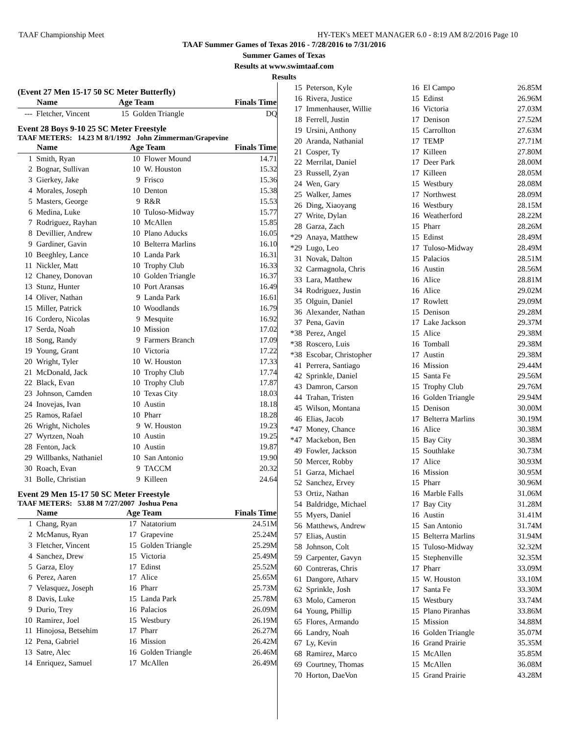TAAF Championship Meet HY-TEK's MEET MANAGER 6.0 - 8:19 AM 8/2/2016 Page 10
TAAF Summer Games of Texas 2016 - 7/28/2016 to 7/31/2016
Summer Games of Texas
Results at www.swimtaaf.com
Results
(Event 27 Men 15-17 50 SC Meter Butterfly)
| | Name | Age Team | | Finals Time |
| --- | --- | --- | --- | --- |
| --- | Fletcher, Vincent | 15 | Golden Triangle | DQ |
Event 28 Boys 9-10 25 SC Meter Freestyle
TAAF METERS: 14.23 M 8/1/1992 John Zimmerman/Grapevine
| | Name | Age Team | | Finals Time |
| --- | --- | --- | --- | --- |
| 1 | Smith, Ryan | 10 | Flower Mound | 14.71 |
| 2 | Bognar, Sullivan | 10 | W. Houston | 15.32 |
| 3 | Gierkey, Jake | 9 | Frisco | 15.36 |
| 4 | Morales, Joseph | 10 | Denton | 15.38 |
| 5 | Masters, George | 9 | R&R | 15.53 |
| 6 | Medina, Luke | 10 | Tuloso-Midway | 15.77 |
| 7 | Rodriguez, Rayhan | 10 | McAllen | 15.85 |
| 8 | Devillier, Andrew | 10 | Plano Aducks | 16.05 |
| 9 | Gardiner, Gavin | 10 | Belterra Marlins | 16.10 |
| 10 | Beeghley, Lance | 10 | Landa Park | 16.31 |
| 11 | Nickler, Matt | 10 | Trophy Club | 16.33 |
| 12 | Chaney, Donovan | 10 | Golden Triangle | 16.37 |
| 13 | Stunz, Hunter | 10 | Port Aransas | 16.49 |
| 14 | Oliver, Nathan | 9 | Landa Park | 16.61 |
| 15 | Miller, Patrick | 10 | Woodlands | 16.79 |
| 16 | Cordero, Nicolas | 9 | Mesquite | 16.92 |
| 17 | Serda, Noah | 10 | Mission | 17.02 |
| 18 | Song, Randy | 9 | Farmers Branch | 17.09 |
| 19 | Young, Grant | 10 | Victoria | 17.22 |
| 20 | Wright, Tyler | 10 | W. Houston | 17.33 |
| 21 | McDonald, Jack | 10 | Trophy Club | 17.74 |
| 22 | Black, Evan | 10 | Trophy Club | 17.87 |
| 23 | Johnson, Camden | 10 | Texas City | 18.03 |
| 24 | Inovejas, Ivan | 10 | Austin | 18.18 |
| 25 | Ramos, Rafael | 10 | Pharr | 18.28 |
| 26 | Wright, Nicholes | 9 | W. Houston | 19.23 |
| 27 | Wyrtzen, Noah | 10 | Austin | 19.25 |
| 28 | Fenton, Jack | 10 | Austin | 19.87 |
| 29 | Willbanks, Nathaniel | 10 | San Antonio | 19.90 |
| 30 | Roach, Evan | 9 | TACCM | 20.32 |
| 31 | Bolle, Christian | 9 | Killeen | 24.64 |
Event 29 Men 15-17 50 SC Meter Freestyle
TAAF METERS: 53.88 M 7/27/2007 Joshua Pena
| | Name | Age Team | | Finals Time |
| --- | --- | --- | --- | --- |
| 1 | Chang, Ryan | 17 | Natatorium | 24.51M |
| 2 | McManus, Ryan | 17 | Grapevine | 25.24M |
| 3 | Fletcher, Vincent | 15 | Golden Triangle | 25.29M |
| 4 | Sanchez, Drew | 15 | Victoria | 25.49M |
| 5 | Garza, Eloy | 17 | Edinst | 25.52M |
| 6 | Perez, Aaren | 17 | Alice | 25.65M |
| 7 | Velasquez, Joseph | 16 | Pharr | 25.73M |
| 8 | Davis, Luke | 15 | Landa Park | 25.78M |
| 9 | Durio, Trey | 16 | Palacios | 26.09M |
| 10 | Ramirez, Joel | 15 | Westbury | 26.19M |
| 11 | Hinojosa, Betsehim | 17 | Pharr | 26.27M |
| 12 | Pena, Gabriel | 16 | Mission | 26.42M |
| 13 | Satre, Alec | 16 | Golden Triangle | 26.46M |
| 14 | Enriquez, Samuel | 17 | McAllen | 26.49M |
| 15 | Peterson, Kyle | 16 | El Campo | 26.85M |
| 16 | Rivera, Justice | 15 | Edinst | 26.96M |
| 17 | Immenhauser, Willie | 16 | Victoria | 27.03M |
| 18 | Ferrell, Justin | 17 | Denison | 27.52M |
| 19 | Ursini, Anthony | 15 | Carrollton | 27.63M |
| 20 | Aranda, Nathanial | 17 | TEMP | 27.71M |
| 21 | Cosper, Ty | 17 | Killeen | 27.80M |
| 22 | Merrilat, Daniel | 17 | Deer Park | 28.00M |
| 23 | Russell, Zyan | 17 | Killeen | 28.05M |
| 24 | Wen, Gary | 15 | Westbury | 28.08M |
| 25 | Walker, James | 17 | Northwest | 28.09M |
| 26 | Ding, Xiaoyang | 16 | Westbury | 28.15M |
| 27 | Write, Dylan | 16 | Weatherford | 28.22M |
| 28 | Garza, Zach | 15 | Pharr | 28.26M |
| *29 | Anaya, Matthew | 15 | Edinst | 28.49M |
| *29 | Lugo, Leo | 17 | Tuloso-Midway | 28.49M |
| 31 | Novak, Dalton | 15 | Palacios | 28.51M |
| 32 | Carmagnola, Chris | 16 | Austin | 28.56M |
| 33 | Lara, Matthew | 16 | Alice | 28.81M |
| 34 | Rodriguez, Justin | 16 | Alice | 29.02M |
| 35 | Olguin, Daniel | 17 | Rowlett | 29.09M |
| 36 | Alexander, Nathan | 15 | Denison | 29.28M |
| 37 | Pena, Gavin | 17 | Lake Jackson | 29.37M |
| *38 | Perez, Angel | 15 | Alice | 29.38M |
| *38 | Roscero, Luis | 16 | Tomball | 29.38M |
| *38 | Escobar, Christopher | 17 | Austin | 29.38M |
| 41 | Perrera, Santiago | 16 | Mission | 29.44M |
| 42 | Sprinkle, Daniel | 15 | Santa Fe | 29.56M |
| 43 | Damron, Carson | 15 | Trophy Club | 29.76M |
| 44 | Trahan, Tristen | 16 | Golden Triangle | 29.94M |
| 45 | Wilson, Montana | 15 | Denison | 30.00M |
| 46 | Elias, Jacob | 17 | Belterra Marlins | 30.19M |
| *47 | Money, Chance | 16 | Alice | 30.38M |
| *47 | Mackebon, Ben | 15 | Bay City | 30.38M |
| 49 | Fowler, Jackson | 15 | Southlake | 30.73M |
| 50 | Mercer, Robby | 17 | Alice | 30.93M |
| 51 | Garza, Michael | 16 | Mission | 30.95M |
| 52 | Sanchez, Ervey | 15 | Pharr | 30.96M |
| 53 | Ortiz, Nathan | 16 | Marble Falls | 31.06M |
| 54 | Baldridge, Michael | 17 | Bay City | 31.28M |
| 55 | Myers, Daniel | 16 | Austin | 31.41M |
| 56 | Matthews, Andrew | 15 | San Antonio | 31.74M |
| 57 | Elias, Austin | 15 | Belterra Marlins | 31.94M |
| 58 | Johnson, Colt | 15 | Tuloso-Midway | 32.32M |
| 59 | Carpenter, Gavyn | 15 | Stephenville | 32.35M |
| 60 | Contreras, Chris | 17 | Pharr | 33.09M |
| 61 | Dangore, Atharv | 15 | W. Houston | 33.10M |
| 62 | Sprinkle, Josh | 17 | Santa Fe | 33.30M |
| 63 | Molo, Cameron | 15 | Westbury | 33.74M |
| 64 | Young, Phillip | 15 | Plano Piranhas | 33.86M |
| 65 | Flores, Armando | 15 | Mission | 34.88M |
| 66 | Landry, Noah | 16 | Golden Triangle | 35.07M |
| 67 | Ly, Kevin | 16 | Grand Prairie | 35.35M |
| 68 | Ramirez, Marco | 15 | McAllen | 35.85M |
| 69 | Courtney, Thomas | 15 | McAllen | 36.08M |
| 70 | Horton, DaeVon | 15 | Grand Prairie | 43.28M |